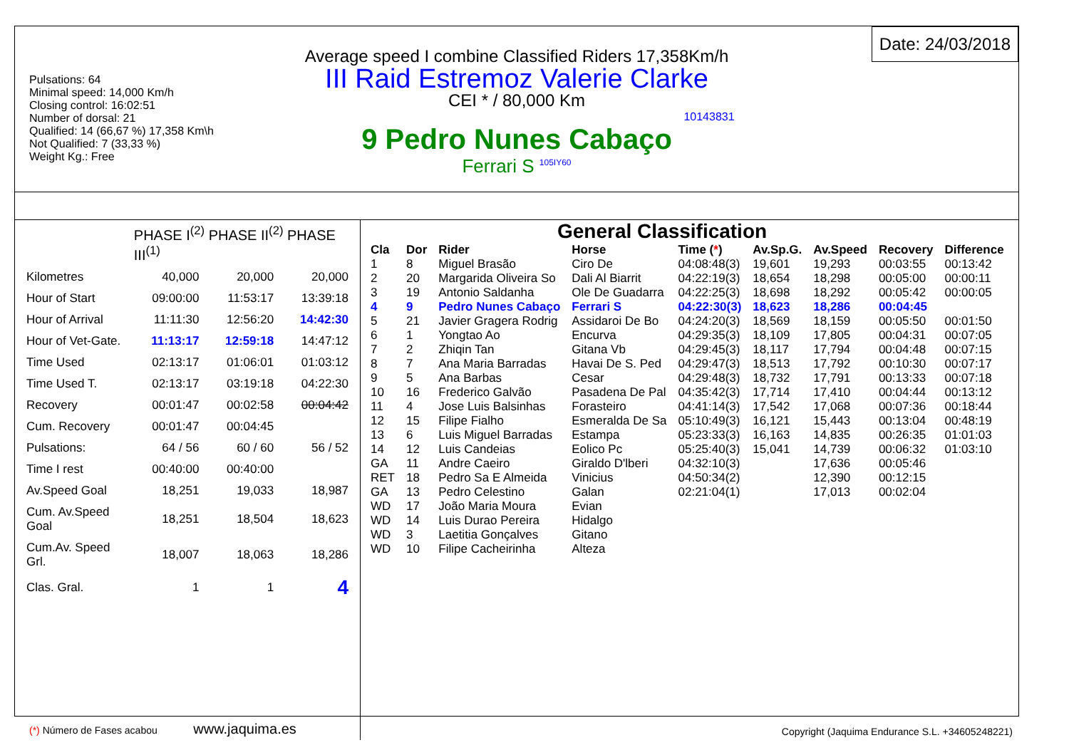Pulsations: 64
Minimal speed: 14,000 Km/h
Closing control: 16:02:51
Number of dorsal: 21
Qualified: 14 (66,67 %) 17,358 Km\h
Not Qualified: 7 (33,33 %)
Weight Kg.: Free
Date: 24/03/2018
Average speed I combine Classified Riders 17,358Km/h
III Raid Estremoz Valerie Clarke
CEI * / 80,000 Km
10143831
9 Pedro Nunes Cabaço
Ferrari S <sup>105IY60</sup>
| | PHASE I<sup>(2)</sup> PHASE II<sup>(2)</sup> PHASE III<sup>(1)</sup> | | |
| Kilometres | 40,000 | 20,000 | 20,000 |
| Hour of Start | 09:00:00 | 11:53:17 | 13:39:18 |
| Hour of Arrival | 11:11:30 | 12:56:20 | 14:42:30 |
| Hour of Vet-Gate. | 11:13:17 | 12:59:18 | 14:47:12 |
| Time Used | 02:13:17 | 01:06:01 | 01:03:12 |
| Time Used T. | 02:13:17 | 03:19:18 | 04:22:30 |
| Recovery | 00:01:47 | 00:02:58 | 00:04:42 |
| Cum. Recovery | 00:01:47 | 00:04:45 | |
| Pulsations: | 64 / 56 | 60 / 60 | 56 / 52 |
| Time I rest | 00:40:00 | 00:40:00 | |
| Av.Speed Goal | 18,251 | 19,033 | 18,987 |
| Cum. Av.Speed Goal | 18,251 | 18,504 | 18,623 |
| Cum.Av. Speed Grl. | 18,007 | 18,063 | 18,286 |
| Clas. Gral. | 1 | 1 | 4 |
(*) Número de Fases acabou www.jaquima.es
General Classification
| Cla | Dor | Rider | Horse | Time ( * ) | Av.Sp.G. | Av.Speed | Recovery | Difference |
| --- | --- | --- | --- | --- | --- | --- | --- | --- |
| 1 | 8 | Miguel Brasão | Ciro De | 04:08:48(3) | 19,601 | 19,293 | 00:03:55 | 00:13:42 |
| 2 | 20 | Margarida Oliveira So | Dali Al Biarrit | 04:22:19(3) | 18,654 | 18,298 | 00:05:00 | 00:00:11 |
| 3 | 19 | Antonio Saldanha | Ole De Guadarra | 04:22:25(3) | 18,698 | 18,292 | 00:05:42 | 00:00:05 |
| 4 | 9 | Pedro Nunes Cabaço | Ferrari S | 04:22:30(3) | 18,623 | 18,286 | 00:04:45 | |
| 5 | 21 | Javier Gragera Rodrig | Assidaroi De Bo | 04:24:20(3) | 18,569 | 18,159 | 00:05:50 | 00:01:50 |
| 6 | 1 | Yongtao Ao | Encurva | 04:29:35(3) | 18,109 | 17,805 | 00:04:31 | 00:07:05 |
| 7 | 2 | Zhiqin Tan | Gitana Vb | 04:29:45(3) | 18,117 | 17,794 | 00:04:48 | 00:07:15 |
| 8 | 7 | Ana Maria Barradas | Havai De S. Ped | 04:29:47(3) | 18,513 | 17,792 | 00:10:30 | 00:07:17 |
| 9 | 5 | Ana Barbas | Cesar | 04:29:48(3) | 18,732 | 17,791 | 00:13:33 | 00:07:18 |
| 10 | 16 | Frederico Galvão | Pasadena De Pal | 04:35:42(3) | 17,714 | 17,410 | 00:04:44 | 00:13:12 |
| 11 | 4 | Jose Luis Balsinhas | Forasteiro | 04:41:14(3) | 17,542 | 17,068 | 00:07:36 | 00:18:44 |
| 12 | 15 | Filipe Fialho | Esmeralda De Sa | 05:10:49(3) | 16,121 | 15,443 | 00:13:04 | 00:48:19 |
| 13 | 6 | Luis Miguel Barradas | Estampa | 05:23:33(3) | 16,163 | 14,835 | 00:26:35 | 01:01:03 |
| 14 | 12 | Luis Candeias | Eolico Pc | 05:25:40(3) | 15,041 | 14,739 | 00:06:32 | 01:03:10 |
| GA | 11 | Andre Caeiro | Giraldo D'lberi | 04:32:10(3) | | 17,636 | 00:05:46 | |
| RET | 18 | Pedro Sa E Almeida | Vinicius | 04:50:34(2) | | 12,390 | 00:12:15 | |
| GA | 13 | Pedro Celestino | Galan | 02:21:04(1) | | 17,013 | 00:02:04 | |
| WD | 17 | João Maria Moura | Evian | | | | | |
| WD | 14 | Luis Durao Pereira | Hidalgo | | | | | |
| WD | 3 | Laetitia Gonçalves | Gitano | | | | | |
| WD | 10 | Filipe Cacheirinha | Alteza | | | | | |
Copyright (Jaquima Endurance S.L. +34605248221)